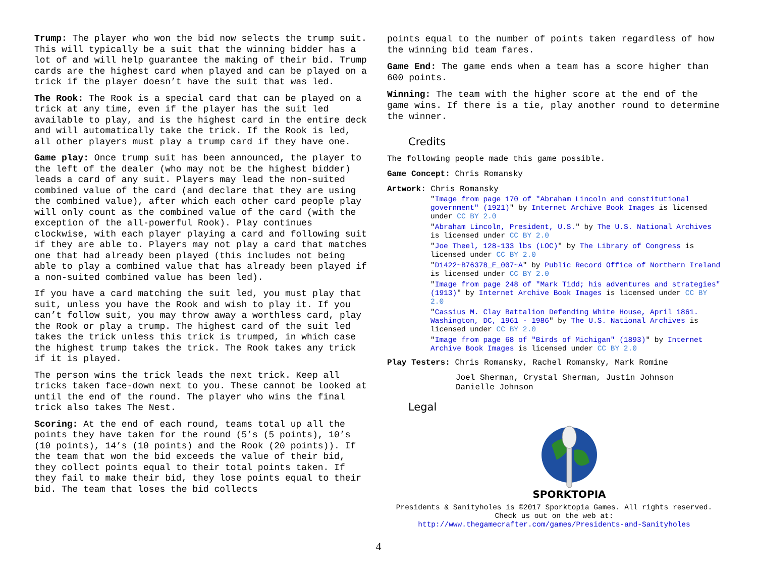Trump: The player who won the bid now selects the trump suit. This will typically be a suit that the winning bidder has a lot of and will help guarantee the making of their bid. Trump cards are the highest card when played and can be played on a trick if the player doesn’t have the suit that was led.
The Rook: The Rook is a special card that can be played on a trick at any time, even if the player has the suit led available to play, and is the highest card in the entire deck and will automatically take the trick. If the Rook is led, all other players must play a trump card if they have one.
Game play: Once trump suit has been announced, the player to the left of the dealer (who may not be the highest bidder) leads a card of any suit. Players may lead the non-suited combined value of the card (and declare that they are using the combined value), after which each other card people play will only count as the combined value of the card (with the exception of the all-powerful Rook). Play continues clockwise, with each player playing a card and following suit if they are able to. Players may not play a card that matches one that had already been played (this includes not being able to play a combined value that has already been played if a non-suited combined value has been led).
If you have a card matching the suit led, you must play that suit, unless you have the Rook and wish to play it. If you can’t follow suit, you may throw away a worthless card, play the Rook or play a trump. The highest card of the suit led takes the trick unless this trick is trumped, in which case the highest trump takes the trick. The Rook takes any trick if it is played.
The person wins the trick leads the next trick. Keep all tricks taken face-down next to you. These cannot be looked at until the end of the round. The player who wins the final trick also takes The Nest.
Scoring: At the end of each round, teams total up all the points they have taken for the round (5’s (5 points), 10’s (10 points), 14’s (10 points) and the Rook (20 points)). If the team that won the bid exceeds the value of their bid, they collect points equal to their total points taken. If they fail to make their bid, they lose points equal to their bid. The team that loses the bid collects
points equal to the number of points taken regardless of how the winning bid team fares.
Game End: The game ends when a team has a score higher than 600 points.
Winning: The team with the higher score at the end of the game wins. If there is a tie, play another round to determine the winner.
Credits
The following people made this game possible.
Game Concept: Chris Romansky
Artwork: Chris Romansky
"Image from page 170 of "Abraham Lincoln and constitutional government" (1921)" by Internet Archive Book Images is licensed under CC BY 2.0
"Abraham Lincoln, President, U.S." by The U.S. National Archives is licensed under CC BY 2.0
"Joe Theel, 128-133 lbs (LOC)" by The Library of Congress is licensed under CC BY 2.0
"D1422~B76378_E_007~A" by Public Record Office of Northern Ireland is licensed under CC BY 2.0
"Image from page 248 of "Mark Tidd; his adventures and strategies" (1913)" by Internet Archive Book Images is licensed under CC BY 2.0
"Cassius M. Clay Battalion Defending White House, April 1861. Washington, DC, 1961 - 1986" by The U.S. National Archives is licensed under CC BY 2.0
"Image from page 68 of "Birds of Michigan" (1893)" by Internet Archive Book Images is licensed under CC BY 2.0
Play Testers: Chris Romansky, Rachel Romansky, Mark Romine
Joel Sherman, Crystal Sherman, Justin Johnson
Danielle Johnson
Legal
SPORKTOPIA
Presidents & Sanityholes is ©2017 Sporktopia Games. All rights reserved.
Check us out on the web at:
http://www.thegamecrafter.com/games/Presidents-and-Sanityholes
4